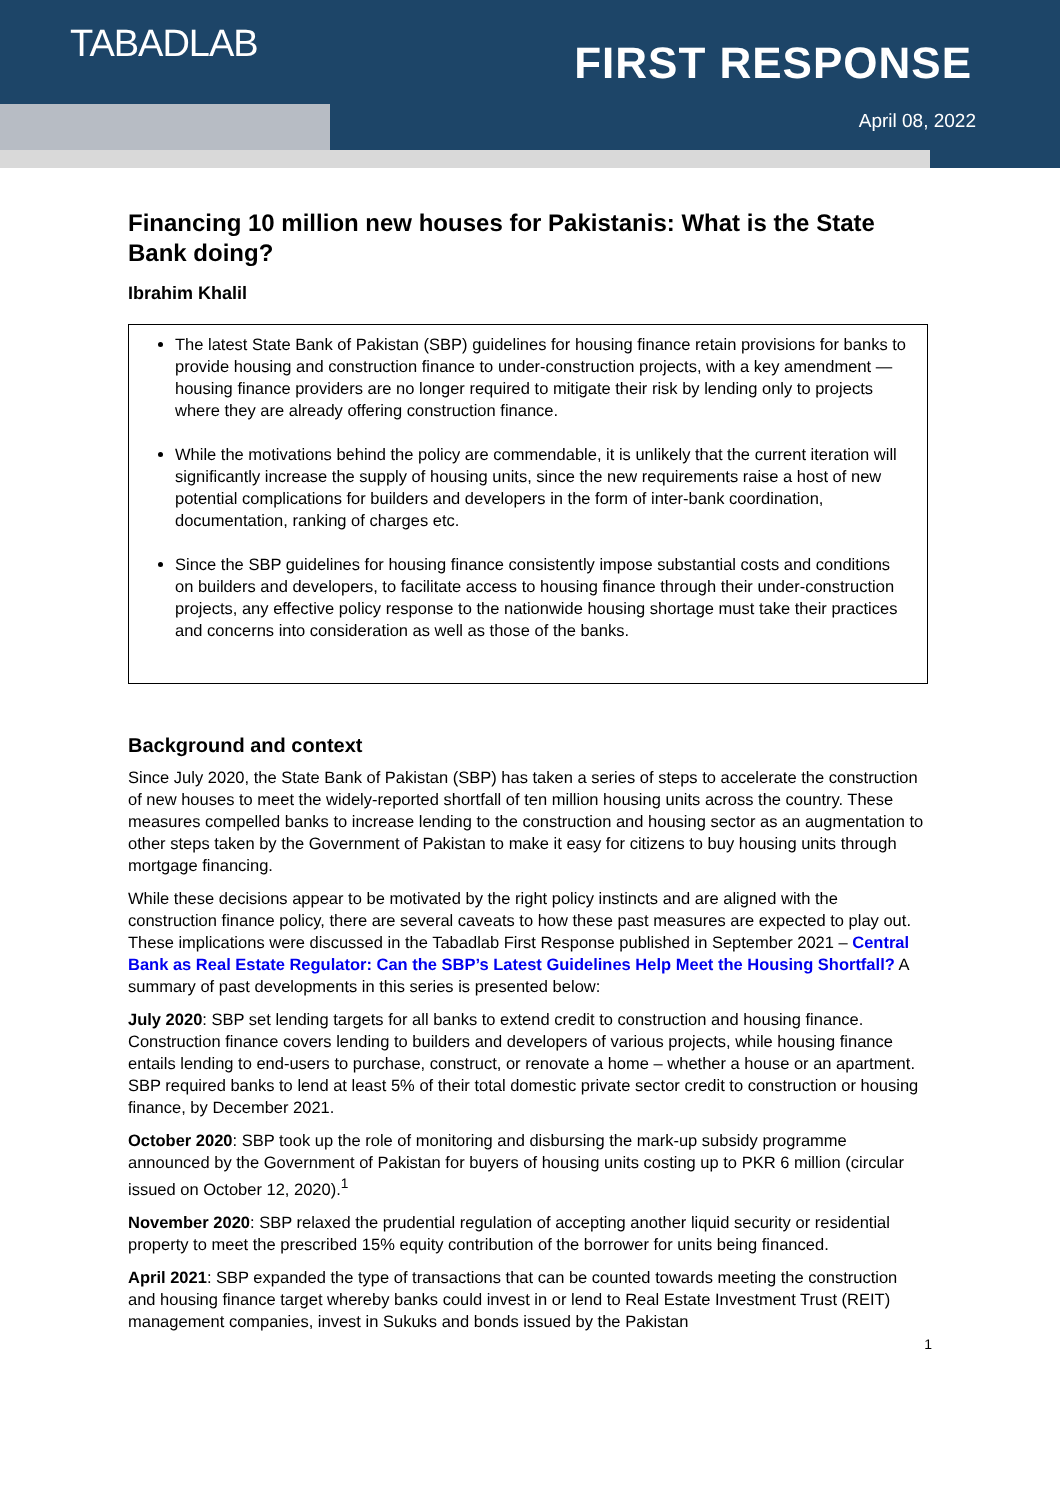TABADLAB FIRST RESPONSE
April 08, 2022
Financing 10 million new houses for Pakistanis: What is the State Bank doing?
Ibrahim Khalil
The latest State Bank of Pakistan (SBP) guidelines for housing finance retain provisions for banks to provide housing and construction finance to under-construction projects, with a key amendment — housing finance providers are no longer required to mitigate their risk by lending only to projects where they are already offering construction finance.
While the motivations behind the policy are commendable, it is unlikely that the current iteration will significantly increase the supply of housing units, since the new requirements raise a host of new potential complications for builders and developers in the form of inter-bank coordination, documentation, ranking of charges etc.
Since the SBP guidelines for housing finance consistently impose substantial costs and conditions on builders and developers, to facilitate access to housing finance through their under-construction projects, any effective policy response to the nationwide housing shortage must take their practices and concerns into consideration as well as those of the banks.
Background and context
Since July 2020, the State Bank of Pakistan (SBP) has taken a series of steps to accelerate the construction of new houses to meet the widely-reported shortfall of ten million housing units across the country. These measures compelled banks to increase lending to the construction and housing sector as an augmentation to other steps taken by the Government of Pakistan to make it easy for citizens to buy housing units through mortgage financing.
While these decisions appear to be motivated by the right policy instincts and are aligned with the construction finance policy, there are several caveats to how these past measures are expected to play out. These implications were discussed in the Tabadlab First Response published in September 2021 – Central Bank as Real Estate Regulator: Can the SBP’s Latest Guidelines Help Meet the Housing Shortfall? A summary of past developments in this series is presented below:
July 2020: SBP set lending targets for all banks to extend credit to construction and housing finance. Construction finance covers lending to builders and developers of various projects, while housing finance entails lending to end-users to purchase, construct, or renovate a home – whether a house or an apartment. SBP required banks to lend at least 5% of their total domestic private sector credit to construction or housing finance, by December 2021.
October 2020: SBP took up the role of monitoring and disbursing the mark-up subsidy programme announced by the Government of Pakistan for buyers of housing units costing up to PKR 6 million (circular issued on October 12, 2020).<sup>1</sup>
November 2020: SBP relaxed the prudential regulation of accepting another liquid security or residential property to meet the prescribed 15% equity contribution of the borrower for units being financed.
April 2021: SBP expanded the type of transactions that can be counted towards meeting the construction and housing finance target whereby banks could invest in or lend to Real Estate Investment Trust (REIT) management companies, invest in Sukuks and bonds issued by the Pakistan
1